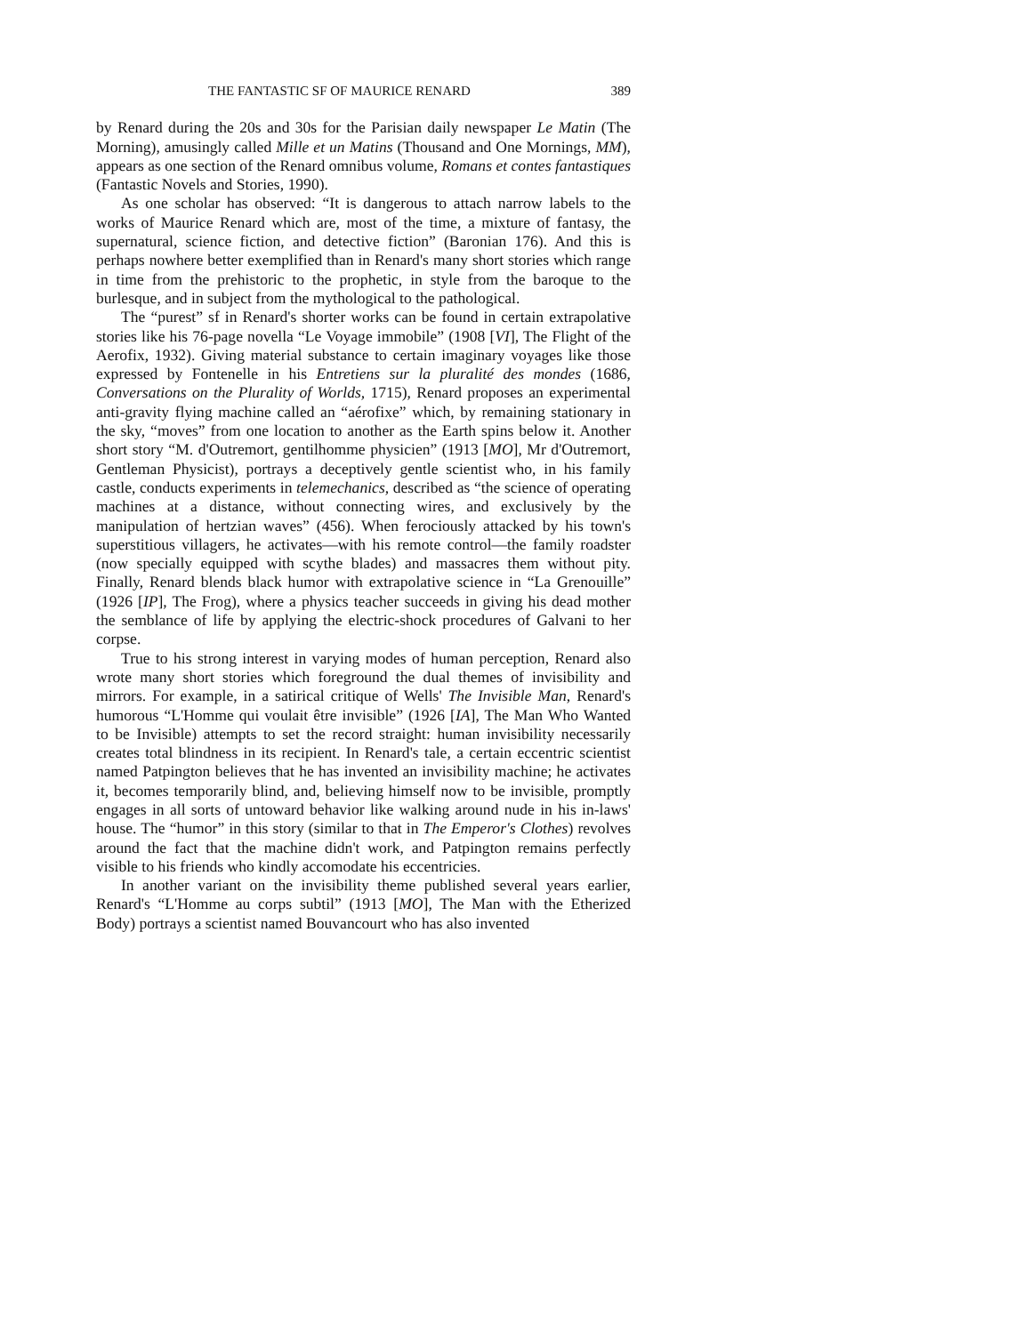THE FANTASTIC SF OF MAURICE RENARD 389
by Renard during the 20s and 30s for the Parisian daily newspaper Le Matin (The Morning), amusingly called Mille et un Matins (Thousand and One Mornings, MM), appears as one section of the Renard omnibus volume, Romans et contes fantastiques (Fantastic Novels and Stories, 1990).
As one scholar has observed: “It is dangerous to attach narrow labels to the works of Maurice Renard which are, most of the time, a mixture of fantasy, the supernatural, science fiction, and detective fiction” (Baronian 176). And this is perhaps nowhere better exemplified than in Renard's many short stories which range in time from the prehistoric to the prophetic, in style from the baroque to the burlesque, and in subject from the mythological to the pathological.
The “purest” sf in Renard's shorter works can be found in certain extrapolative stories like his 76-page novella “Le Voyage immobile” (1908 [VI], The Flight of the Aerofix, 1932). Giving material substance to certain imaginary voyages like those expressed by Fontenelle in his Entretiens sur la pluralité des mondes (1686, Conversations on the Plurality of Worlds, 1715), Renard proposes an experimental anti-gravity flying machine called an “aérofixe” which, by remaining stationary in the sky, “moves” from one location to another as the Earth spins below it. Another short story “M. d'Outremort, gentilhomme physicien” (1913 [MO], Mr d'Outremort, Gentleman Physicist), portrays a deceptively gentle scientist who, in his family castle, conducts experiments in telemechanics, described as “the science of operating machines at a distance, without connecting wires, and exclusively by the manipulation of hertzian waves” (456). When ferociously attacked by his town's superstitious villagers, he activates—with his remote control—the family roadster (now specially equipped with scythe blades) and massacres them without pity. Finally, Renard blends black humor with extrapolative science in “La Grenouille” (1926 [IP], The Frog), where a physics teacher succeeds in giving his dead mother the semblance of life by applying the electric-shock procedures of Galvani to her corpse.
True to his strong interest in varying modes of human perception, Renard also wrote many short stories which foreground the dual themes of invisibility and mirrors. For example, in a satirical critique of Wells' The Invisible Man, Renard's humorous “L'Homme qui voulait être invisible” (1926 [IA], The Man Who Wanted to be Invisible) attempts to set the record straight: human invisibility necessarily creates total blindness in its recipient. In Renard's tale, a certain eccentric scientist named Patpington believes that he has invented an invisibility machine; he activates it, becomes temporarily blind, and, believing himself now to be invisible, promptly engages in all sorts of untoward behavior like walking around nude in his in-laws' house. The “humor” in this story (similar to that in The Emperor's Clothes) revolves around the fact that the machine didn't work, and Patpington remains perfectly visible to his friends who kindly accomodate his eccentricies.
In another variant on the invisibility theme published several years earlier, Renard's “L'Homme au corps subtil” (1913 [MO], The Man with the Etherized Body) portrays a scientist named Bouvancourt who has also invented